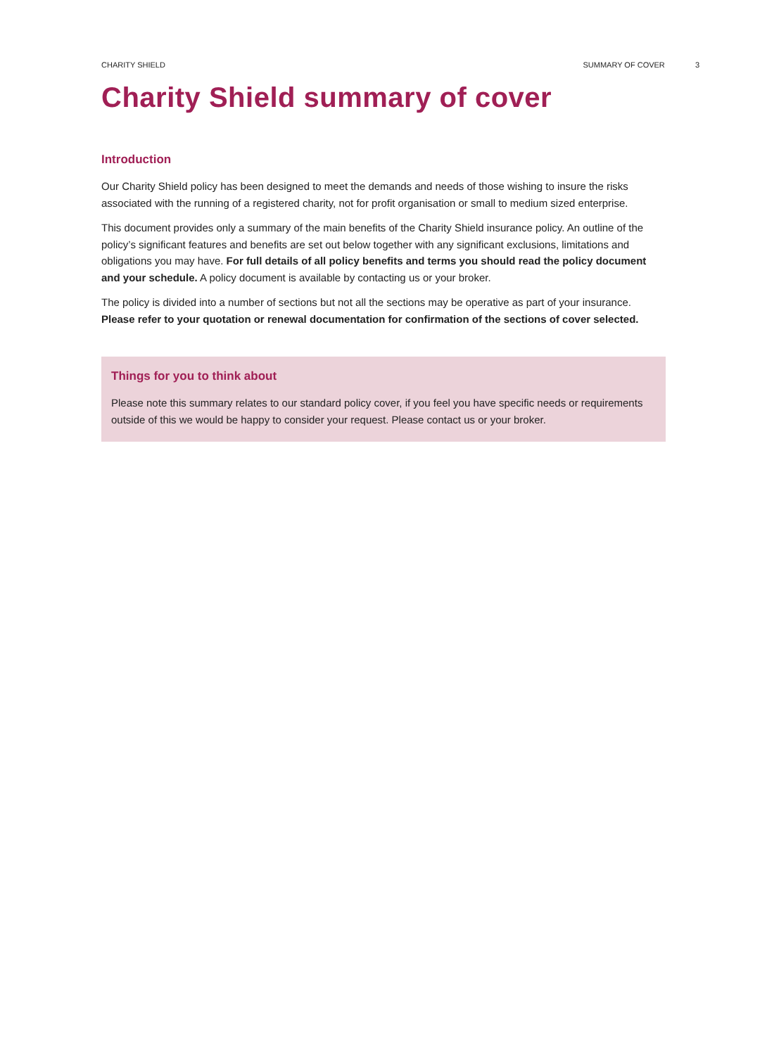CHARITY SHIELD SUMMARY OF COVER 3
Charity Shield summary of cover
Introduction
Our Charity Shield policy has been designed to meet the demands and needs of those wishing to insure the risks associated with the running of a registered charity, not for profit organisation or small to medium sized enterprise.
This document provides only a summary of the main benefits of the Charity Shield insurance policy. An outline of the policy’s significant features and benefits are set out below together with any significant exclusions, limitations and obligations you may have. For full details of all policy benefits and terms you should read the policy document and your schedule. A policy document is available by contacting us or your broker.
The policy is divided into a number of sections but not all the sections may be operative as part of your insurance. Please refer to your quotation or renewal documentation for confirmation of the sections of cover selected.
Things for you to think about
Please note this summary relates to our standard policy cover, if you feel you have specific needs or requirements outside of this we would be happy to consider your request. Please contact us or your broker.